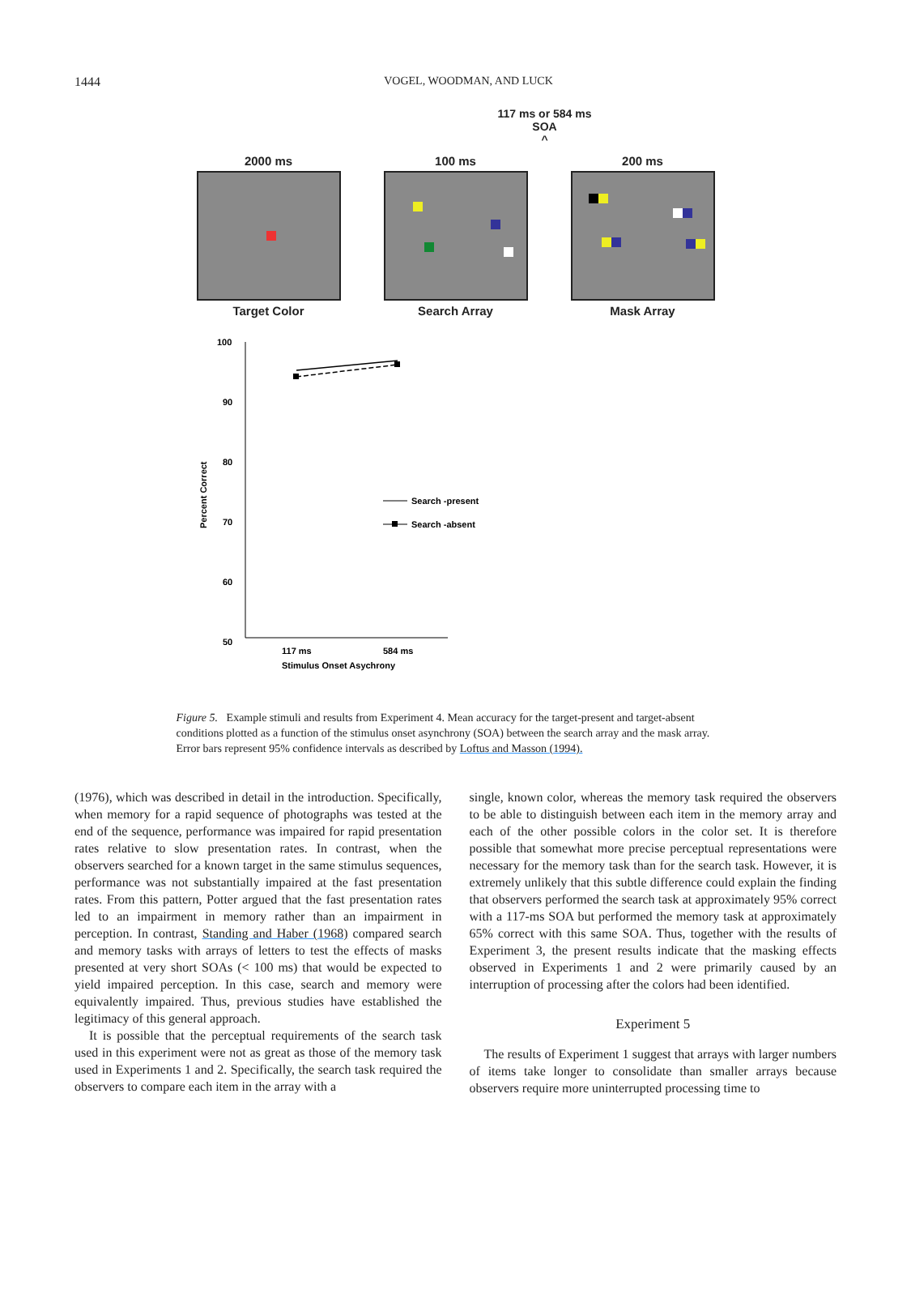1444
VOGEL, WOODMAN, AND LUCK
117 ms or 584 ms
SOA
^
2000 ms
Target Color
100 ms
Search Array
200 ms
Mask Array
100
90
80
70
60
50
Percent Correct
Search -present
Search -absent
117 ms
584 ms
Stimulus Onset Asychrony
Figure 5. Example stimuli and results from Experiment 4. Mean accuracy for the target-present and target-absent conditions plotted as a function of the stimulus onset asynchrony (SOA) between the search array and the mask array. Error bars represent 95% confidence intervals as described by Loftus and Masson (1994).
(1976), which was described in detail in the introduction. Specifically, when memory for a rapid sequence of photographs was tested at the end of the sequence, performance was impaired for rapid presentation rates relative to slow presentation rates. In contrast, when the observers searched for a known target in the same stimulus sequences, performance was not substantially impaired at the fast presentation rates. From this pattern, Potter argued that the fast presentation rates led to an impairment in memory rather than an impairment in perception. In contrast, Standing and Haber (1968) compared search and memory tasks with arrays of letters to test the effects of masks presented at very short SOAs (< 100 ms) that would be expected to yield impaired perception. In this case, search and memory were equivalently impaired. Thus, previous studies have established the legitimacy of this general approach.
It is possible that the perceptual requirements of the search task used in this experiment were not as great as those of the memory task used in Experiments 1 and 2. Specifically, the search task required the observers to compare each item in the array with a
single, known color, whereas the memory task required the observers to be able to distinguish between each item in the memory array and each of the other possible colors in the color set. It is therefore possible that somewhat more precise perceptual representations were necessary for the memory task than for the search task. However, it is extremely unlikely that this subtle difference could explain the finding that observers performed the search task at approximately 95% correct with a 117-ms SOA but performed the memory task at approximately 65% correct with this same SOA. Thus, together with the results of Experiment 3, the present results indicate that the masking effects observed in Experiments 1 and 2 were primarily caused by an interruption of processing after the colors had been identified.
Experiment 5
The results of Experiment 1 suggest that arrays with larger numbers of items take longer to consolidate than smaller arrays because observers require more uninterrupted processing time to